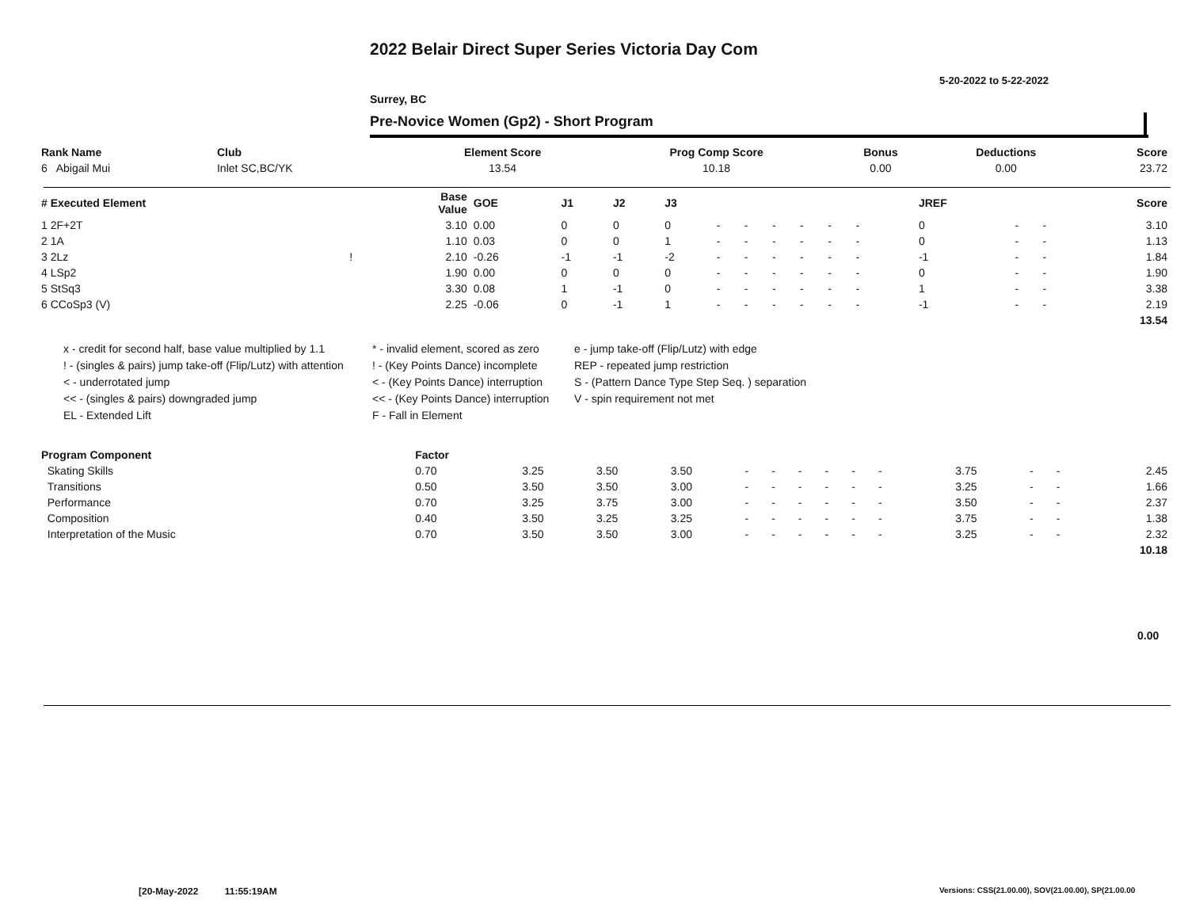2022 Belair Direct Super Series Victoria Day Com
5-20-2022 to 5-22-2022
Surrey, BC
Pre-Novice Women (Gp2) - Short Program
| Rank Name | Club | Element Score | Prog Comp Score | Bonus | Deductions | Score |
| --- | --- | --- | --- | --- | --- | --- |
| 6 Abigail Mui | Inlet SC,BC/YK | 13.54 | 10.18 | 0.00 | 0.00 | 23.72 |
| # Executed Element | | Base Value | GOE | J1 | J2 | J3 | | | | | | | | | JREF | | | Score |
| --- | --- | --- | --- | --- | --- | --- | --- | --- | --- | --- | --- | --- | --- | --- | --- | --- | --- | --- |
| 1 2F+2T | | 3.10 | 0.00 | 0 | 0 | 0 | - | - | - | - | - | - | | | 0 | - | - | 3.10 |
| 2 1A | | 1.10 | 0.03 | 0 | 0 | 1 | - | - | - | - | - | - | | | 0 | - | - | 1.13 |
| 3 2Lz | ! | 2.10 | -0.26 | -1 | -1 | -2 | - | - | - | - | - | - | | | -1 | - | - | 1.84 |
| 4 LSp2 | | 1.90 | 0.00 | 0 | 0 | 0 | - | - | - | - | - | - | | | 0 | - | - | 1.90 |
| 5 StSq3 | | 3.30 | 0.08 | 1 | -1 | 0 | - | - | - | - | - | - | | | 1 | - | - | 3.38 |
| 6 CCoSp3 (V) | | 2.25 | -0.06 | 0 | -1 | 1 | - | - | - | - | - | - | | | -1 | - | - | 2.19 |
| | | | | | | | | | | | | | | | | | | 13.54 |
x - credit for second half, base value multiplied by 1.1
* - invalid element, scored as zero
e - jump take-off (Flip/Lutz) with edge
! - (singles & pairs) jump take-off (Flip/Lutz) with attention
! - (Key Points Dance) incomplete
REP - repeated jump restriction
< - underrotated jump
< - (Key Points Dance) interruption
S - (Pattern Dance Type Step Seq. ) separation
<< - (singles & pairs) downgraded jump
<< - (Key Points Dance) interruption
V - spin requirement not met
EL - Extended Lift
F - Fall in Element
| Program Component | Factor | | | | | | | | | | | | | | | | |
| --- | --- | --- | --- | --- | --- | --- | --- | --- | --- | --- | --- | --- | --- | --- | --- | --- | --- |
| Skating Skills | 0.70 | 3.25 | 3.50 | 3.50 | - | - | - | - | - | - | | | | 3.75 | - | - | 2.45 |
| Transitions | 0.50 | 3.50 | 3.50 | 3.00 | - | - | - | - | - | - | | | | 3.25 | - | - | 1.66 |
| Performance | 0.70 | 3.25 | 3.75 | 3.00 | - | - | - | - | - | - | | | | 3.50 | - | - | 2.37 |
| Composition | 0.40 | 3.50 | 3.25 | 3.25 | - | - | - | - | - | - | | | | 3.75 | - | - | 1.38 |
| Interpretation of the Music | 0.70 | 3.50 | 3.50 | 3.00 | - | - | - | - | - | - | | | | 3.25 | - | - | 2.32 |
| | | | | | | | | | | | | | | | | | 10.18 |
0.00
[20-May-2022 11:55:19AM
Versions: CSS(21.00.00), SOV(21.00.00), SP(21.00.00